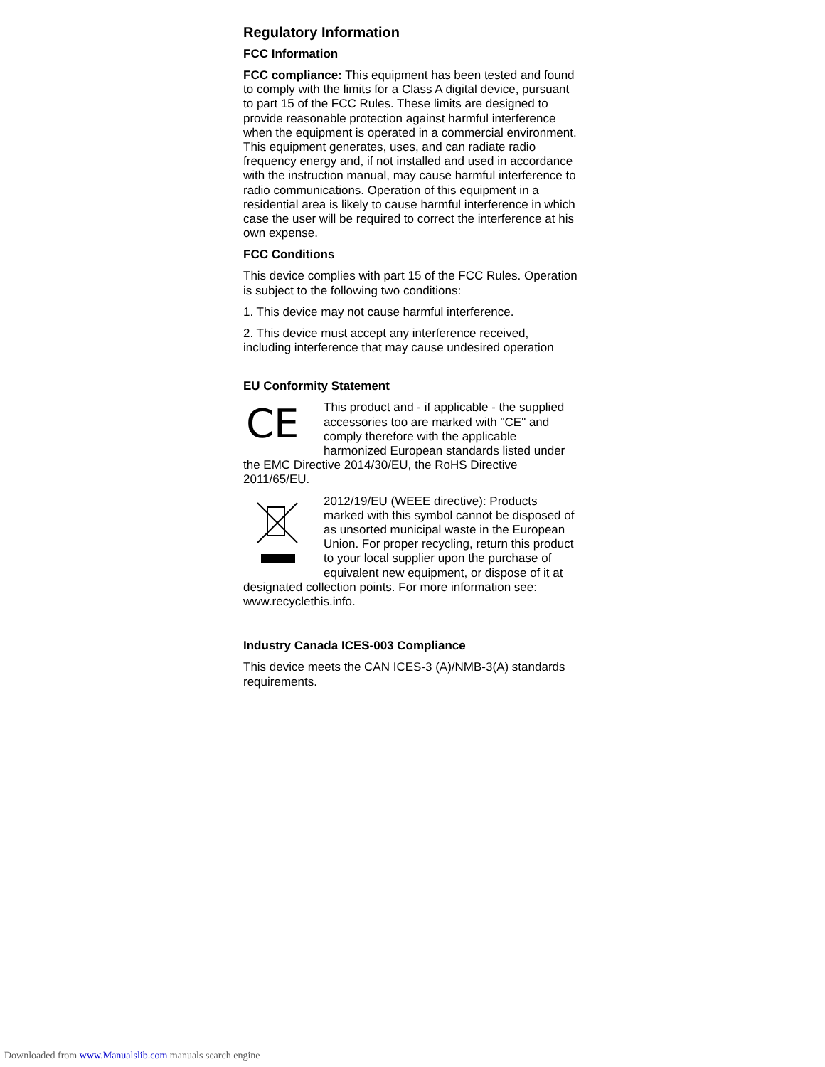Regulatory Information
FCC Information
FCC compliance: This equipment has been tested and found to comply with the limits for a Class A digital device, pursuant to part 15 of the FCC Rules. These limits are designed to provide reasonable protection against harmful interference when the equipment is operated in a commercial environment. This equipment generates, uses, and can radiate radio frequency energy and, if not installed and used in accordance with the instruction manual, may cause harmful interference to radio communications. Operation of this equipment in a residential area is likely to cause harmful interference in which case the user will be required to correct the interference at his own expense.
FCC Conditions
This device complies with part 15 of the FCC Rules. Operation is subject to the following two conditions:
1. This device may not cause harmful interference.
2. This device must accept any interference received, including interference that may cause undesired operation
EU Conformity Statement
CE
This product and - if applicable - the supplied accessories too are marked with "CE" and comply therefore with the applicable harmonized European standards listed under the EMC Directive 2014/30/EU, the RoHS Directive 2011/65/EU.
2012/19/EU (WEEE directive): Products marked with this symbol cannot be disposed of as unsorted municipal waste in the European Union. For proper recycling, return this product to your local supplier upon the purchase of equivalent new equipment, or dispose of it at designated collection points. For more information see: www.recyclethis.info.
Industry Canada ICES-003 Compliance
This device meets the CAN ICES-3 (A)/NMB-3(A) standards requirements.
Downloaded from www.Manualslib.com manuals search engine